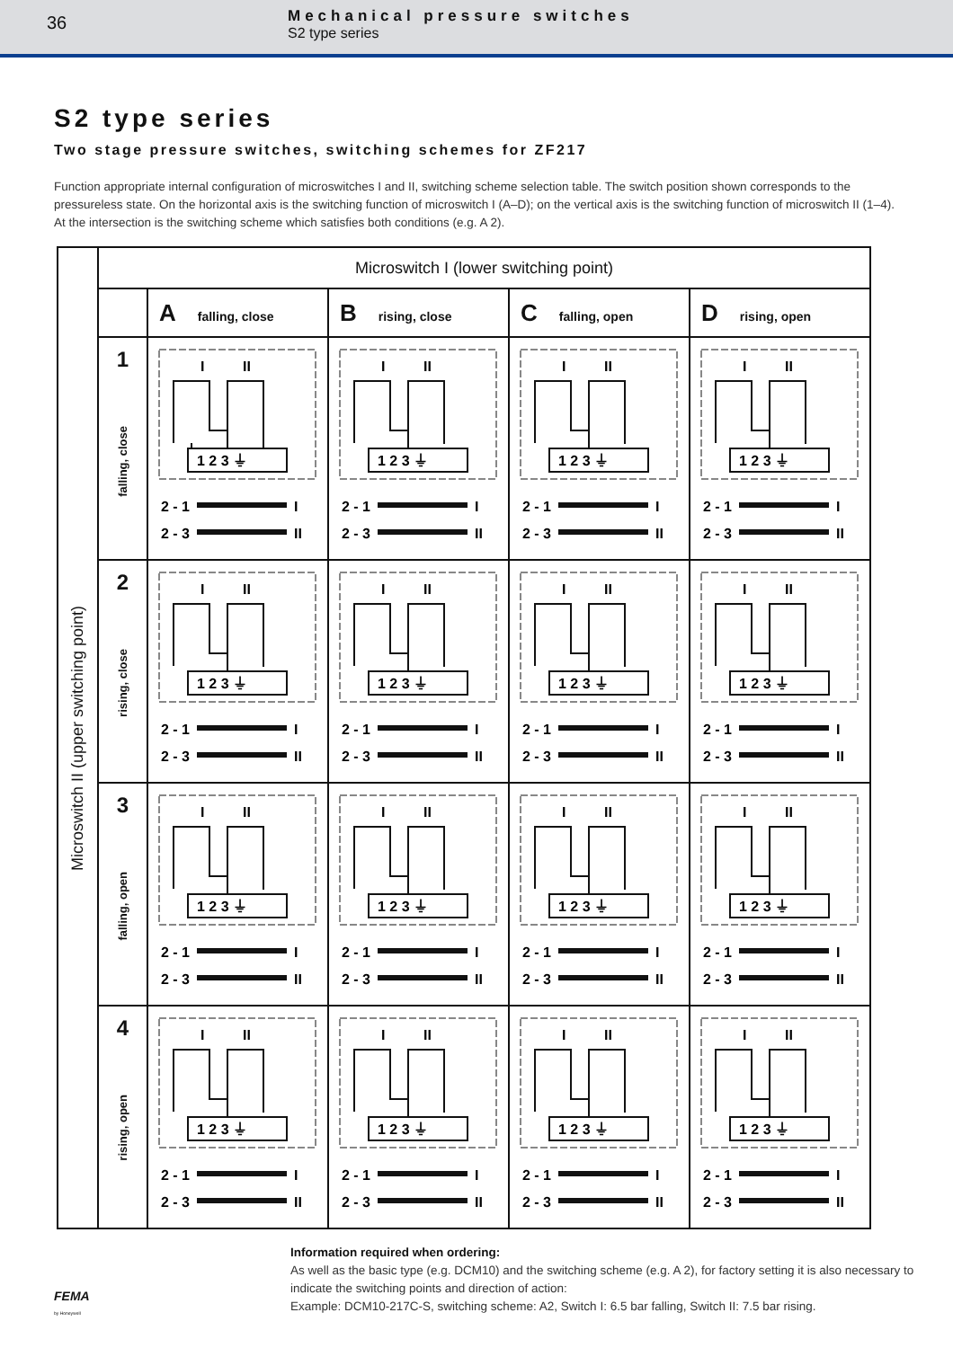36
Mechanical pressure switches
S2 type series
S2 type series
Two stage pressure switches, switching schemes for ZF217
Function appropriate internal configuration of microswitches I and II, switching scheme selection table. The switch position shown corresponds to the pressureless state. On the horizontal axis is the switching function of microswitch I (A–D); on the vertical axis is the switching function of microswitch II (1–4). At the intersection is the switching scheme which satisfies both conditions (e.g. A 2).
| Microswitch II (upper switching point) | Microswitch I (lower switching point) | | | | |
| | | A falling, close | B rising, close | C falling, open | D rising, open |
| | 1 falling, close | I II 1 2 3 ⏚ 2 - 1 I 2 - 3 II | I II 1 2 3 ⏚ 2 - 1 I 2 - 3 II | I II 1 2 3 ⏚ 2 - 1 I 2 - 3 II | I II 1 2 3 ⏚ 2 - 1 I 2 - 3 II |
| | 2 rising, close | I II 1 2 3 ⏚ 2 - 1 I 2 - 3 II | I II 1 2 3 ⏚ 2 - 1 I 2 - 3 II | I II 1 2 3 ⏚ 2 - 1 I 2 - 3 II | I II 1 2 3 ⏚ 2 - 1 I 2 - 3 II |
| | 3 falling, open | I II 1 2 3 ⏚ 2 - 1 I 2 - 3 II | I II 1 2 3 ⏚ 2 - 1 I 2 - 3 II | I II 1 2 3 ⏚ 2 - 1 I 2 - 3 II | I II 1 2 3 ⏚ 2 - 1 I 2 - 3 II |
| | 4 rising, open | I II 1 2 3 ⏚ 2 - 1 I 2 - 3 II | I II 1 2 3 ⏚ 2 - 1 I 2 - 3 II | I II 1 2 3 ⏚ 2 - 1 I 2 - 3 II | I II 1 2 3 ⏚ 2 - 1 I 2 - 3 II |
Information required when ordering:
As well as the basic type (e.g. DCM10) and the switching scheme (e.g. A 2), for factory setting it is also necessary to indicate the switching points and direction of action:
Example: DCM10-217C-S, switching scheme: A2, Switch I: 6.5 bar falling, Switch II: 7.5 bar rising.
FEMA
by Honeywell